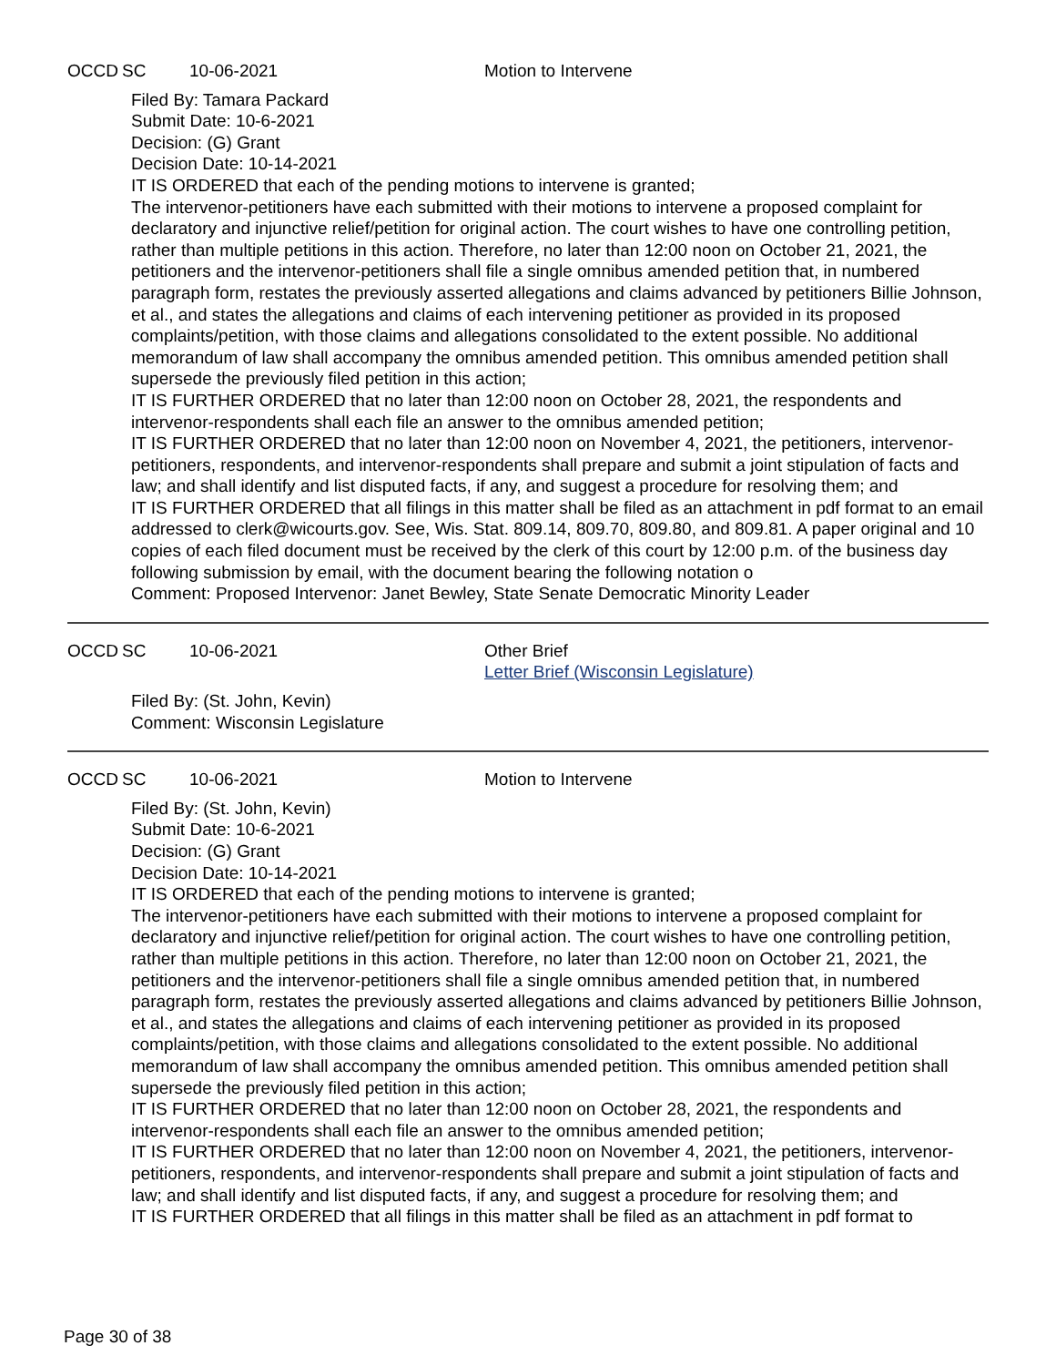OCCD SC 10-06-2021 Motion to Intervene
Filed By: Tamara Packard
Submit Date: 10-6-2021
Decision: (G) Grant
Decision Date: 10-14-2021
IT IS ORDERED that each of the pending motions to intervene is granted;
The intervenor-petitioners have each submitted with their motions to intervene a proposed complaint for declaratory and injunctive relief/petition for original action. The court wishes to have one controlling petition, rather than multiple petitions in this action. Therefore, no later than 12:00 noon on October 21, 2021, the petitioners and the intervenor-petitioners shall file a single omnibus amended petition that, in numbered paragraph form, restates the previously asserted allegations and claims advanced by petitioners Billie Johnson, et al., and states the allegations and claims of each intervening petitioner as provided in its proposed complaints/petition, with those claims and allegations consolidated to the extent possible. No additional memorandum of law shall accompany the omnibus amended petition. This omnibus amended petition shall supersede the previously filed petition in this action;
IT IS FURTHER ORDERED that no later than 12:00 noon on October 28, 2021, the respondents and intervenor-respondents shall each file an answer to the omnibus amended petition;
IT IS FURTHER ORDERED that no later than 12:00 noon on November 4, 2021, the petitioners, intervenor-petitioners, respondents, and intervenor-respondents shall prepare and submit a joint stipulation of facts and law; and shall identify and list disputed facts, if any, and suggest a procedure for resolving them; and
IT IS FURTHER ORDERED that all filings in this matter shall be filed as an attachment in pdf format to an email addressed to clerk@wicourts.gov. See, Wis. Stat. 809.14, 809.70, 809.80, and 809.81. A paper original and 10 copies of each filed document must be received by the clerk of this court by 12:00 p.m. of the business day following submission by email, with the document bearing the following notation o
Comment: Proposed Intervenor: Janet Bewley, State Senate Democratic Minority Leader
OCCD SC 10-06-2021 Other Brief
Letter Brief (Wisconsin Legislature)
Filed By: (St. John, Kevin)
Comment: Wisconsin Legislature
OCCD SC 10-06-2021 Motion to Intervene
Filed By: (St. John, Kevin)
Submit Date: 10-6-2021
Decision: (G) Grant
Decision Date: 10-14-2021
IT IS ORDERED that each of the pending motions to intervene is granted;
The intervenor-petitioners have each submitted with their motions to intervene a proposed complaint for declaratory and injunctive relief/petition for original action. The court wishes to have one controlling petition, rather than multiple petitions in this action. Therefore, no later than 12:00 noon on October 21, 2021, the petitioners and the intervenor-petitioners shall file a single omnibus amended petition that, in numbered paragraph form, restates the previously asserted allegations and claims advanced by petitioners Billie Johnson, et al., and states the allegations and claims of each intervening petitioner as provided in its proposed complaints/petition, with those claims and allegations consolidated to the extent possible. No additional memorandum of law shall accompany the omnibus amended petition. This omnibus amended petition shall supersede the previously filed petition in this action;
IT IS FURTHER ORDERED that no later than 12:00 noon on October 28, 2021, the respondents and intervenor-respondents shall each file an answer to the omnibus amended petition;
IT IS FURTHER ORDERED that no later than 12:00 noon on November 4, 2021, the petitioners, intervenor-petitioners, respondents, and intervenor-respondents shall prepare and submit a joint stipulation of facts and law; and shall identify and list disputed facts, if any, and suggest a procedure for resolving them; and
IT IS FURTHER ORDERED that all filings in this matter shall be filed as an attachment in pdf format to
Page 30 of 38